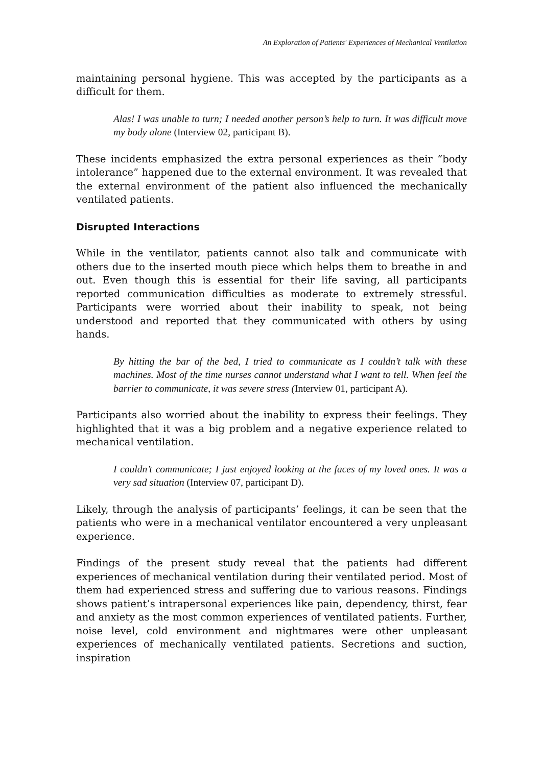An Exploration of Patients' Experiences of Mechanical Ventilation
maintaining personal hygiene. This was accepted by the participants as a difficult for them.
Alas! I was unable to turn; I needed another person’s help to turn. It was difficult move my body alone (Interview 02, participant B).
These incidents emphasized the extra personal experiences as their “body intolerance” happened due to the external environment. It was revealed that the external environment of the patient also influenced the mechanically ventilated patients.
Disrupted Interactions
While in the ventilator, patients cannot also talk and communicate with others due to the inserted mouth piece which helps them to breathe in and out. Even though this is essential for their life saving, all participants reported communication difficulties as moderate to extremely stressful. Participants were worried about their inability to speak, not being understood and reported that they communicated with others by using hands.
By hitting the bar of the bed, I tried to communicate as I couldn’t talk with these machines. Most of the time nurses cannot understand what I want to tell. When feel the barrier to communicate, it was severe stress (Interview 01, participant A).
Participants also worried about the inability to express their feelings. They highlighted that it was a big problem and a negative experience related to mechanical ventilation.
I couldn’t communicate; I just enjoyed looking at the faces of my loved ones. It was a very sad situation (Interview 07, participant D).
Likely, through the analysis of participants’ feelings, it can be seen that the patients who were in a mechanical ventilator encountered a very unpleasant experience.
Findings of the present study reveal that the patients had different experiences of mechanical ventilation during their ventilated period. Most of them had experienced stress and suffering due to various reasons. Findings shows patient’s intrapersonal experiences like pain, dependency, thirst, fear and anxiety as the most common experiences of ventilated patients. Further, noise level, cold environment and nightmares were other unpleasant experiences of mechanically ventilated patients. Secretions and suction, inspiration